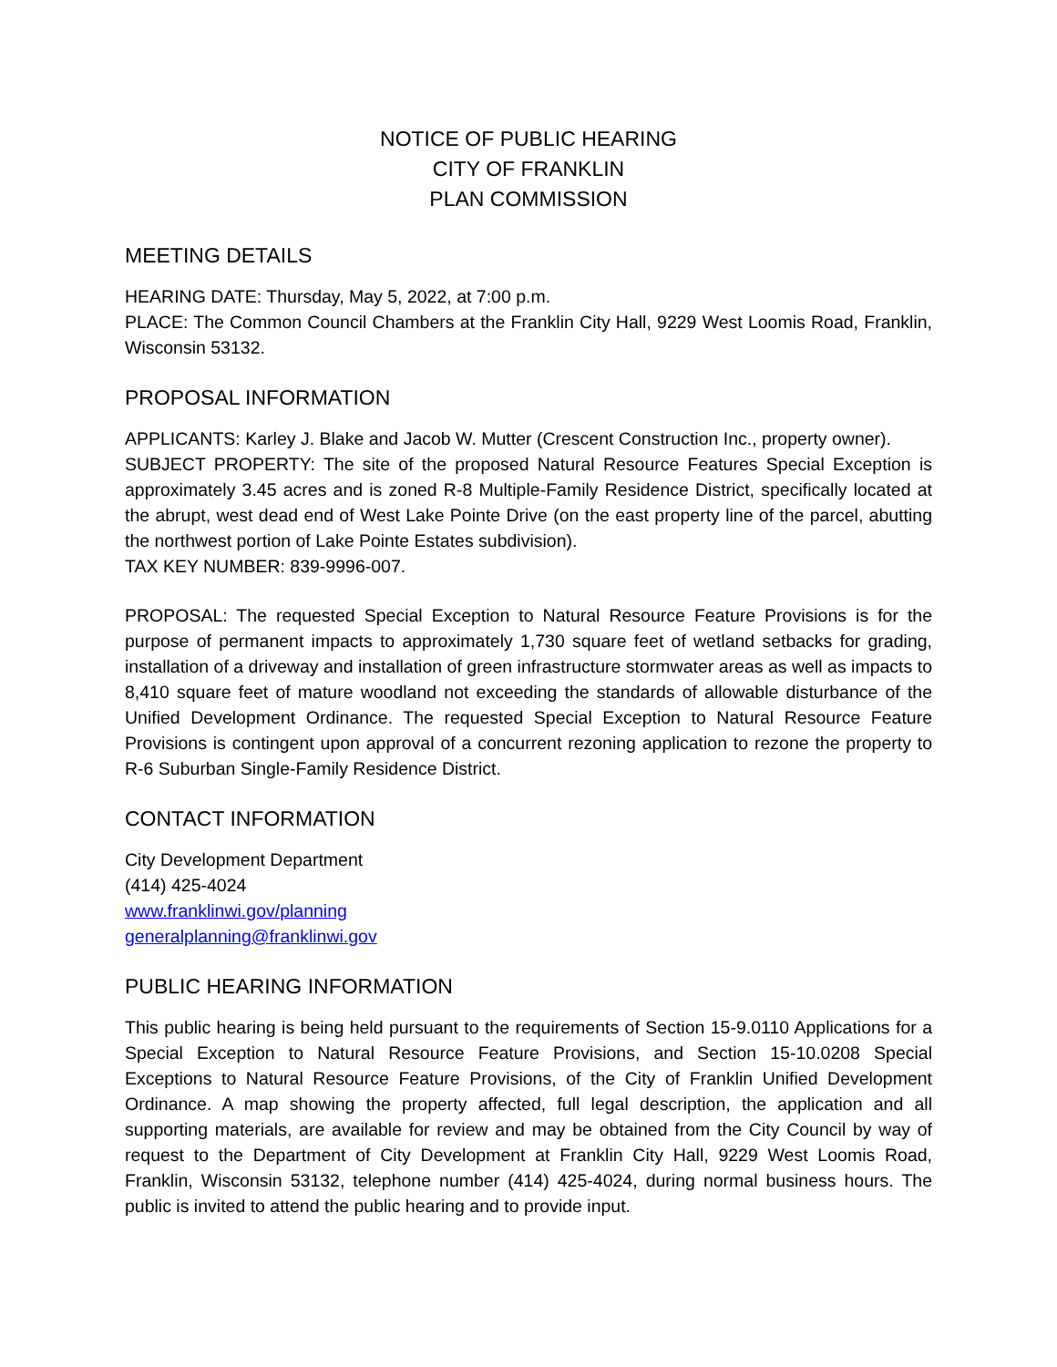NOTICE OF PUBLIC HEARING
CITY OF FRANKLIN
PLAN COMMISSION
MEETING DETAILS
HEARING DATE: Thursday, May 5, 2022, at 7:00 p.m.
PLACE: The Common Council Chambers at the Franklin City Hall, 9229 West Loomis Road, Franklin, Wisconsin 53132.
PROPOSAL INFORMATION
APPLICANTS: Karley J. Blake and Jacob W. Mutter (Crescent Construction Inc., property owner).
SUBJECT PROPERTY: The site of the proposed Natural Resource Features Special Exception is approximately 3.45 acres and is zoned R-8 Multiple-Family Residence District, specifically located at the abrupt, west dead end of West Lake Pointe Drive (on the east property line of the parcel, abutting the northwest portion of Lake Pointe Estates subdivision).
TAX KEY NUMBER: 839-9996-007.
PROPOSAL: The requested Special Exception to Natural Resource Feature Provisions is for the purpose of permanent impacts to approximately 1,730 square feet of wetland setbacks for grading, installation of a driveway and installation of green infrastructure stormwater areas as well as impacts to 8,410 square feet of mature woodland not exceeding the standards of allowable disturbance of the Unified Development Ordinance. The requested Special Exception to Natural Resource Feature Provisions is contingent upon approval of a concurrent rezoning application to rezone the property to R-6 Suburban Single-Family Residence District.
CONTACT INFORMATION
City Development Department
(414) 425-4024
www.franklinwi.gov/planning
generalplanning@franklinwi.gov
PUBLIC HEARING INFORMATION
This public hearing is being held pursuant to the requirements of Section 15-9.0110 Applications for a Special Exception to Natural Resource Feature Provisions, and Section 15-10.0208 Special Exceptions to Natural Resource Feature Provisions, of the City of Franklin Unified Development Ordinance. A map showing the property affected, full legal description, the application and all supporting materials, are available for review and may be obtained from the City Council by way of request to the Department of City Development at Franklin City Hall, 9229 West Loomis Road, Franklin, Wisconsin 53132, telephone number (414) 425-4024, during normal business hours. The public is invited to attend the public hearing and to provide input.